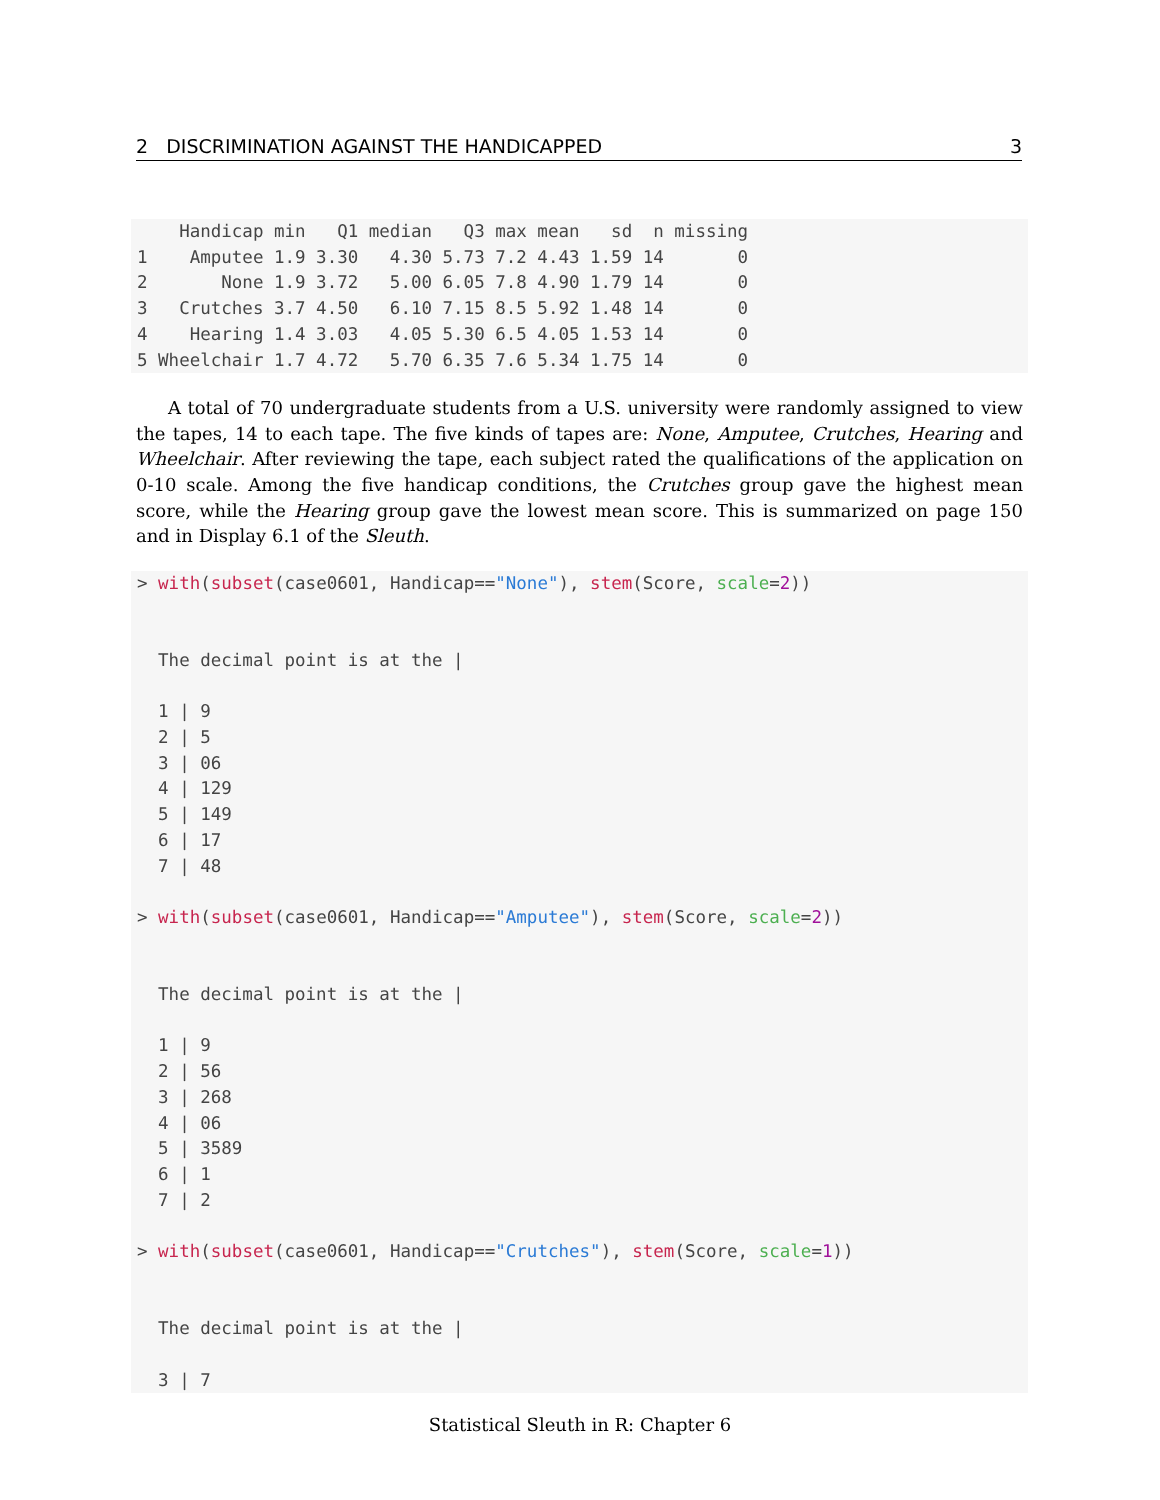2 DISCRIMINATION AGAINST THE HANDICAPPED 3
    Handicap min   Q1 median   Q3 max mean   sd  n missing
1    Amputee 1.9 3.30   4.30 5.73 7.2 4.43 1.59 14       0
2       None 1.9 3.72   5.00 6.05 7.8 4.90 1.79 14       0
3   Crutches 3.7 4.50   6.10 7.15 8.5 5.92 1.48 14       0
4    Hearing 1.4 3.03   4.05 5.30 6.5 4.05 1.53 14       0
5 Wheelchair 1.7 4.72   5.70 6.35 7.6 5.34 1.75 14       0
A total of 70 undergraduate students from a U.S. university were randomly assigned to view the tapes, 14 to each tape. The five kinds of tapes are: None, Amputee, Crutches, Hearing and Wheelchair. After reviewing the tape, each subject rated the qualifications of the application on 0-10 scale. Among the five handicap conditions, the Crutches group gave the highest mean score, while the Hearing group gave the lowest mean score. This is summarized on page 150 and in Display 6.1 of the Sleuth.
> with(subset(case0601, Handicap=="None"), stem(Score, scale=2))


  The decimal point is at the |

  1 | 9
  2 | 5
  3 | 06
  4 | 129
  5 | 149
  6 | 17
  7 | 48

> with(subset(case0601, Handicap=="Amputee"), stem(Score, scale=2))


  The decimal point is at the |

  1 | 9
  2 | 56
  3 | 268
  4 | 06
  5 | 3589
  6 | 1
  7 | 2

> with(subset(case0601, Handicap=="Crutches"), stem(Score, scale=1))


  The decimal point is at the |

  3 | 7
Statistical Sleuth in R: Chapter 6